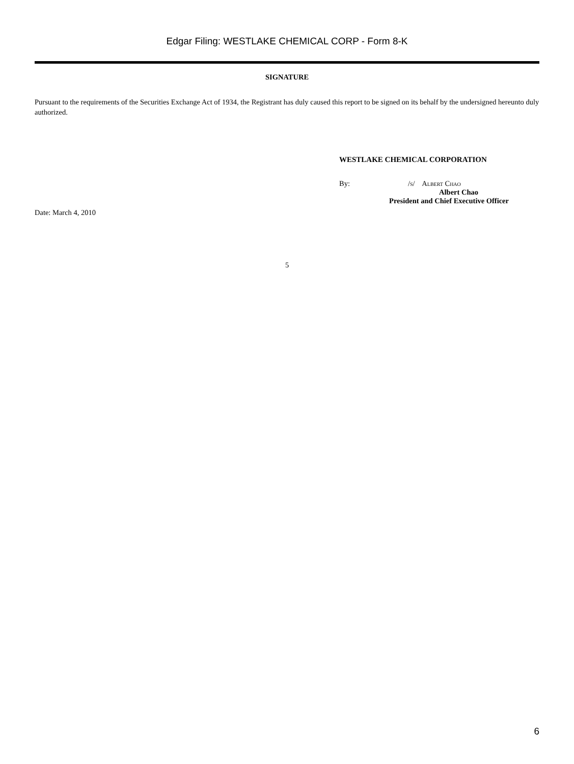Edgar Filing: WESTLAKE CHEMICAL CORP - Form 8-K
SIGNATURE
Pursuant to the requirements of the Securities Exchange Act of 1934, the Registrant has duly caused this report to be signed on its behalf by the undersigned hereunto duly authorized.
WESTLAKE CHEMICAL CORPORATION
By: /s/ Albert Chao
Albert Chao
President and Chief Executive Officer
Date: March 4, 2010
5
6